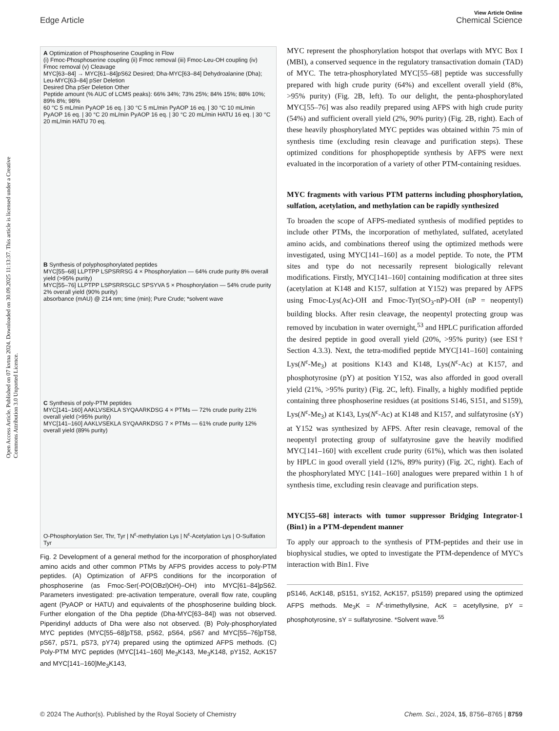Open Access Article. Published on 07 kvtna 2024. Downloaded on 30.09.2025 11:13:37. This article is licensed under a Creative Commons Attribution 3.0 Unported Licence.
View Article Online
Edge Article Chemical Science
A Optimization of Phosphoserine Coupling in Flow
(i) Fmoc-Phosphoserine coupling (ii) Fmoc removal (iii) Fmoc-Leu-OH coupling (iv) Fmoc removal (v) Cleavage
MYC[63–84] → MYC[61–84]pS62 Desired; Dha-MYC[63–84] Dehydroalanine (Dha); Leu-MYC[63–84] pSer Deletion
Desired Dha pSer Deletion Other
Peptide amount (% AUC of LCMS peaks): 66% 34%; 73% 25%; 84% 15%; 88% 10%; 89% 8%; 98%
60 °C 5 mL/min PyAOP 16 eq. | 30 °C 5 mL/min PyAOP 16 eq. | 30 °C 10 mL/min PyAOP 16 eq. | 30 °C 20 mL/min PyAOP 16 eq. | 30 °C 20 mL/min HATU 16 eq. | 30 °C 20 mL/min HATU 70 eq.
B Synthesis of polyphosphorylated peptides
MYC[55–68] LLPTPP LSPSRRSG 4 × Phosphorylation — 64% crude purity 8% overall yield (>95% purity)
MYC[55–76] LLPTPP LSPSRRSGLC SPSYVA 5 × Phosphorylation — 54% crude purity 2% overall yield (90% purity)
absorbance (mAU) @ 214 nm; time (min); Pure Crude; *solvent wave
C Synthesis of poly-PTM peptides
MYC[141–160] AAKLVSEKLA SYQAARKDSG 4 × PTMs — 72% crude purity 21% overall yield (>95% purity)
MYC[141–160] AAKLVSEKLA SYQAARKDSG 7 × PTMs — 61% crude purity 12% overall yield (89% purity)
O-Phosphorylation Ser, Thr, Tyr | N<sup>ε</sup>-methylation Lys | N<sup>ε</sup>-Acetylation Lys | O-Sulfation Tyr
Fig. 2 Development of a general method for the incorporation of phosphorylated amino acids and other common PTMs by AFPS provides access to poly-PTM peptides. (A) Optimization of AFPS conditions for the incorporation of phosphoserine (as Fmoc-Ser(-PO(OBzl)OH)–OH) into MYC[61–84]pS62. Parameters investigated: pre-activation temperature, overall flow rate, coupling agent (PyAOP or HATU) and equivalents of the phosphoserine building block. Further elongation of the Dha peptide (Dha-MYC[63–84]) was not observed. Piperidinyl adducts of Dha were also not observed. (B) Poly-phosphorylated MYC peptides (MYC[55–68]pT58, pS62, pS64, pS67 and MYC[55–76]pT58, pS67, pS71, pS73, pY74) prepared using the optimized AFPS methods. (C) Poly-PTM MYC peptides (MYC[141–160] Me<sub>3</sub>K143, Me<sub>3</sub>K148, pY152, AcK157 and MYC[141–160]Me<sub>3</sub>K143,
MYC represent the phosphorylation hotspot that overlaps with MYC Box I (MBI), a conserved sequence in the regulatory transactivation domain (TAD) of MYC. The tetra-phosphorylated MYC[55–68] peptide was successfully prepared with high crude purity (64%) and excellent overall yield (8%, >95% purity) (Fig. 2B, left). To our delight, the penta-phosphorylated MYC[55–76] was also readily prepared using AFPS with high crude purity (54%) and sufficient overall yield (2%, 90% purity) (Fig. 2B, right). Each of these heavily phosphorylated MYC peptides was obtained within 75 min of synthesis time (excluding resin cleavage and purification steps). These optimized conditions for phosphopeptide synthesis by AFPS were next evaluated in the incorporation of a variety of other PTM-containing residues.
MYC fragments with various PTM patterns including phosphorylation, sulfation, acetylation, and methylation can be rapidly synthesized
To broaden the scope of AFPS-mediated synthesis of modified peptides to include other PTMs, the incorporation of methylated, sulfated, acetylated amino acids, and combinations thereof using the optimized methods were investigated, using MYC[141–160] as a model peptide. To note, the PTM sites and type do not necessarily represent biologically relevant modifications. Firstly, MYC[141–160] containing modification at three sites (acetylation at K148 and K157, sulfation at Y152) was prepared by AFPS using Fmoc-Lys(Ac)-OH and Fmoc-Tyr(SO<sub>3</sub>-nP)-OH (nP = neopentyl) building blocks. After resin cleavage, the neopentyl protecting group was removed by incubation in water overnight,<sup>53</sup> and HPLC purification afforded the desired peptide in good overall yield (20%, >95% purity) (see ESI† Section 4.3.3). Next, the tetra-modified peptide MYC[141–160] containing Lys(N<sup>ε</sup>-Me<sub>3</sub>) at positions K143 and K148, Lys(N<sup>ε</sup>-Ac) at K157, and phosphotyrosine (pY) at position Y152, was also afforded in good overall yield (21%, >95% purity) (Fig. 2C, left). Finally, a highly modified peptide containing three phosphoserine residues (at positions S146, S151, and S159), Lys(N<sup>ε</sup>-Me<sub>3</sub>) at K143, Lys(N<sup>ε</sup>-Ac) at K148 and K157, and sulfatyrosine (sY) at Y152 was synthesized by AFPS. After resin cleavage, removal of the neopentyl protecting group of sulfatyrosine gave the heavily modified MYC[141–160] with excellent crude purity (61%), which was then isolated by HPLC in good overall yield (12%, 89% purity) (Fig. 2C, right). Each of the phosphorylated MYC [141–160] analogues were prepared within 1 h of synthesis time, excluding resin cleavage and purification steps.
MYC[55–68] interacts with tumor suppressor Bridging Integrator-1 (Bin1) in a PTM-dependent manner
To apply our approach to the synthesis of PTM-peptides and their use in biophysical studies, we opted to investigate the PTM-dependence of MYC's interaction with Bin1. Five
pS146, AcK148, pS151, sY152, AcK157, pS159) prepared using the optimized AFPS methods. Me<sub>3</sub>K = N<sup>ε</sup>-trimethyllysine, AcK = acetyllysine, pY = phosphotyrosine, sY = sulfatyrosine. *Solvent wave.<sup>55</sup>
© 2024 The Author(s). Published by the Royal Society of Chemistry Chem. Sci., 2024, 15, 8756–8765 | 8759